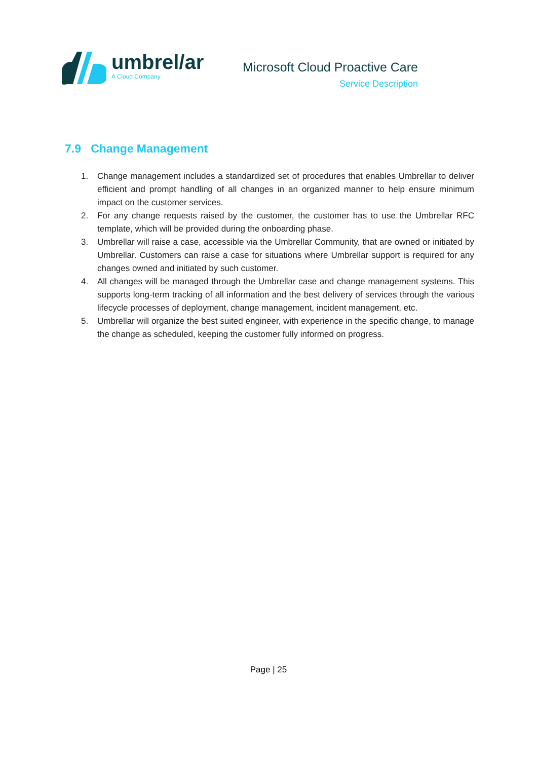umbrel/ar
A Cloud Company
Microsoft Cloud Proactive Care
Service Description
7.9 Change Management
1. Change management includes a standardized set of procedures that enables Umbrellar to deliver efficient and prompt handling of all changes in an organized manner to help ensure minimum impact on the customer services.
2. For any change requests raised by the customer, the customer has to use the Umbrellar RFC template, which will be provided during the onboarding phase.
3. Umbrellar will raise a case, accessible via the Umbrellar Community, that are owned or initiated by Umbrellar. Customers can raise a case for situations where Umbrellar support is required for any changes owned and initiated by such customer.
4. All changes will be managed through the Umbrellar case and change management systems. This supports long-term tracking of all information and the best delivery of services through the various lifecycle processes of deployment, change management, incident management, etc.
5. Umbrellar will organize the best suited engineer, with experience in the specific change, to manage the change as scheduled, keeping the customer fully informed on progress.
Page | 25